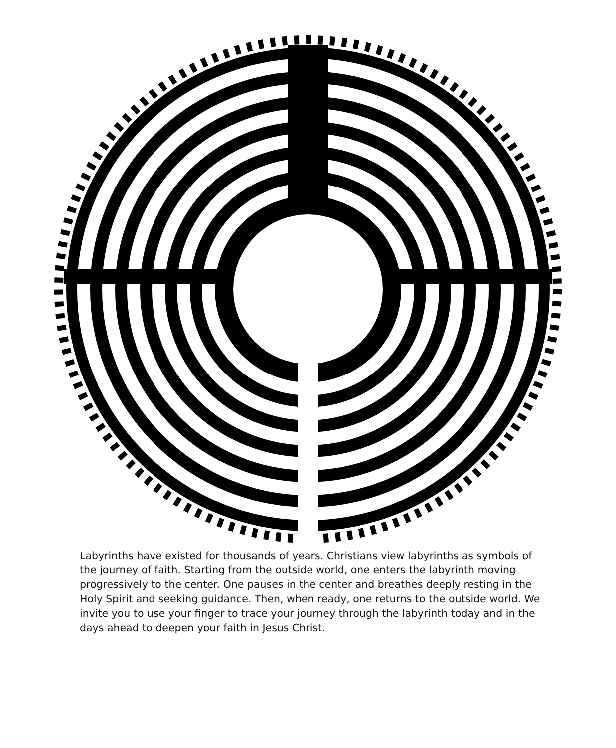Labyrinths have existed for thousands of years. Christians view labyrinths as symbols of the journey of faith. Starting from the outside world, one enters the labyrinth moving progressively to the center. One pauses in the center and breathes deeply resting in the Holy Spirit and seeking guidance. Then, when ready, one returns to the outside world. We invite you to use your finger to trace your journey through the labyrinth today and in the days ahead to deepen your faith in Jesus Christ.